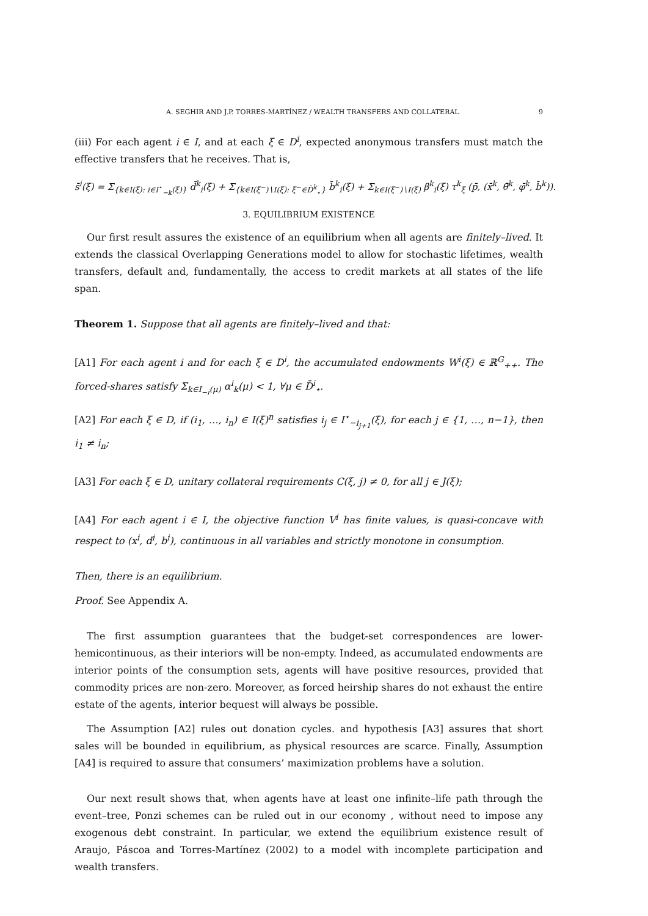A. SEGHIR AND J.P. TORRES-MARTÍNEZ / WEALTH TRANSFERS AND COLLATERAL 9
(iii) For each agent i ∈ I, and at each ξ ∈ D<sup>i</sup>, expected anonymous transfers must match the effective transfers that he receives. That is,
s̄<sup>i</sup>(ξ) = Σ<sub>{k∈I(ξ): i∈I<sup>⋆</sup><sub>−k</sub>(ξ)}</sub> d̄<sup>k</sup><sub>i</sub>(ξ) + Σ<sub>{k∈I(ξ<sup>−</sup>)∖I(ξ): ξ<sup>−</sup>∈D̄<sup>k</sup><sub>⋆</sub>}</sub> b̄<sup>k</sup><sub>i</sub>(ξ) + Σ<sub>k∈I(ξ<sup>−</sup>)∖I(ξ)</sub> β<sup>k</sup><sub>i</sub>(ξ) τ<sup>k</sup><sub>ξ</sub> (p̄, (x̄<sup>k</sup>, θ̄<sup>k</sup>, φ̄<sup>k</sup>, b̄<sup>k</sup>)).
3. EQUILIBRIUM EXISTENCE
Our first result assures the existence of an equilibrium when all agents are finitely–lived. It extends the classical Overlapping Generations model to allow for stochastic lifetimes, wealth transfers, default and, fundamentally, the access to credit markets at all states of the life span.
Theorem 1. Suppose that all agents are finitely–lived and that:
[A1] For each agent i and for each ξ ∈ D<sup>i</sup>, the accumulated endowments W<sup>i</sup>(ξ) ∈ ℝ<sup>G</sup><sub>++</sub>. The forced-shares satisfy Σ<sub>k∈I<sub>−i</sub>(μ)</sub> α<sup>i</sup><sub>k</sub>(μ) < 1, ∀μ ∈ D̄<sup>i</sup><sub>⋆</sub>.
[A2] For each ξ ∈ D, if (i<sub>1</sub>, …, i<sub>n</sub>) ∈ I(ξ)<sup>n</sup> satisfies i<sub>j</sub> ∈ I<sup>⋆</sup><sub>−i<sub>j+1</sub></sub>(ξ), for each j ∈ {1, …, n−1}, then i<sub>1</sub> ≠ i<sub>n</sub>;
[A3] For each ξ ∈ D, unitary collateral requirements C(ξ, j) ≠ 0, for all j ∈ J(ξ);
[A4] For each agent i ∈ I, the objective function V<sup>i</sup> has finite values, is quasi-concave with respect to (x<sup>i</sup>, d<sup>i</sup>, b<sup>i</sup>), continuous in all variables and strictly monotone in consumption.
Then, there is an equilibrium.
Proof. See Appendix A.
The first assumption guarantees that the budget-set correspondences are lower-hemicontinuous, as their interiors will be non-empty. Indeed, as accumulated endowments are interior points of the consumption sets, agents will have positive resources, provided that commodity prices are non-zero. Moreover, as forced heirship shares do not exhaust the entire estate of the agents, interior bequest will always be possible.
The Assumption [A2] rules out donation cycles. and hypothesis [A3] assures that short sales will be bounded in equilibrium, as physical resources are scarce. Finally, Assumption [A4] is required to assure that consumers’ maximization problems have a solution.
Our next result shows that, when agents have at least one infinite–life path through the event–tree, Ponzi schemes can be ruled out in our economy , without need to impose any exogenous debt constraint. In particular, we extend the equilibrium existence result of Araujo, Páscoa and Torres-Martínez (2002) to a model with incomplete participation and wealth transfers.